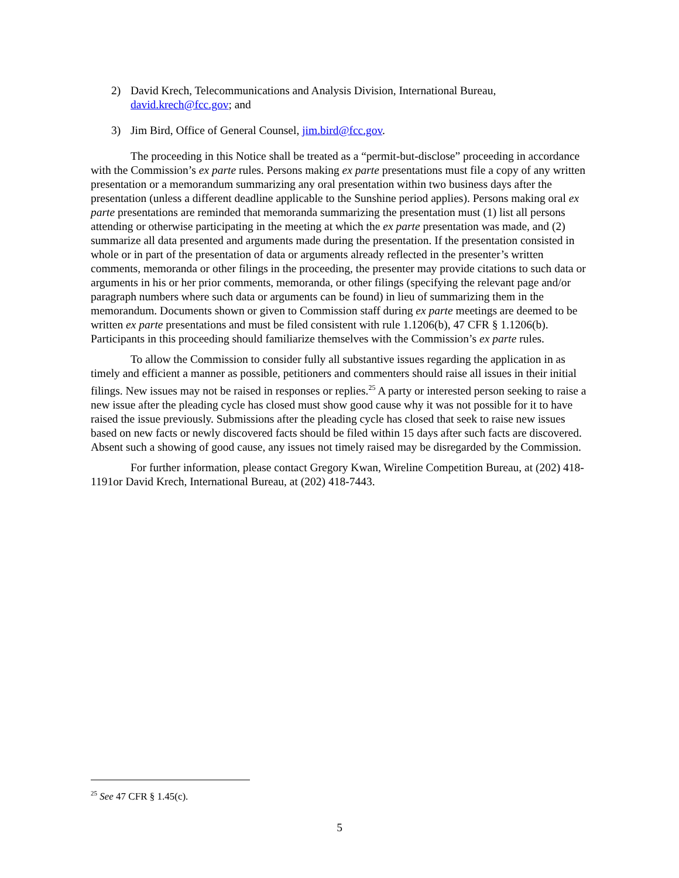2) David Krech, Telecommunications and Analysis Division, International Bureau, david.krech@fcc.gov; and
3) Jim Bird, Office of General Counsel, jim.bird@fcc.gov.
The proceeding in this Notice shall be treated as a “permit-but-disclose” proceeding in accordance with the Commission’s ex parte rules. Persons making ex parte presentations must file a copy of any written presentation or a memorandum summarizing any oral presentation within two business days after the presentation (unless a different deadline applicable to the Sunshine period applies). Persons making oral ex parte presentations are reminded that memoranda summarizing the presentation must (1) list all persons attending or otherwise participating in the meeting at which the ex parte presentation was made, and (2) summarize all data presented and arguments made during the presentation. If the presentation consisted in whole or in part of the presentation of data or arguments already reflected in the presenter’s written comments, memoranda or other filings in the proceeding, the presenter may provide citations to such data or arguments in his or her prior comments, memoranda, or other filings (specifying the relevant page and/or paragraph numbers where such data or arguments can be found) in lieu of summarizing them in the memorandum. Documents shown or given to Commission staff during ex parte meetings are deemed to be written ex parte presentations and must be filed consistent with rule 1.1206(b), 47 CFR § 1.1206(b). Participants in this proceeding should familiarize themselves with the Commission’s ex parte rules.
To allow the Commission to consider fully all substantive issues regarding the application in as timely and efficient a manner as possible, petitioners and commenters should raise all issues in their initial filings. New issues may not be raised in responses or replies.<sup>25</sup> A party or interested person seeking to raise a new issue after the pleading cycle has closed must show good cause why it was not possible for it to have raised the issue previously. Submissions after the pleading cycle has closed that seek to raise new issues based on new facts or newly discovered facts should be filed within 15 days after such facts are discovered. Absent such a showing of good cause, any issues not timely raised may be disregarded by the Commission.
For further information, please contact Gregory Kwan, Wireline Competition Bureau, at (202) 418-1191or David Krech, International Bureau, at (202) 418-7443.
<sup>25</sup> See 47 CFR § 1.45(c).
5